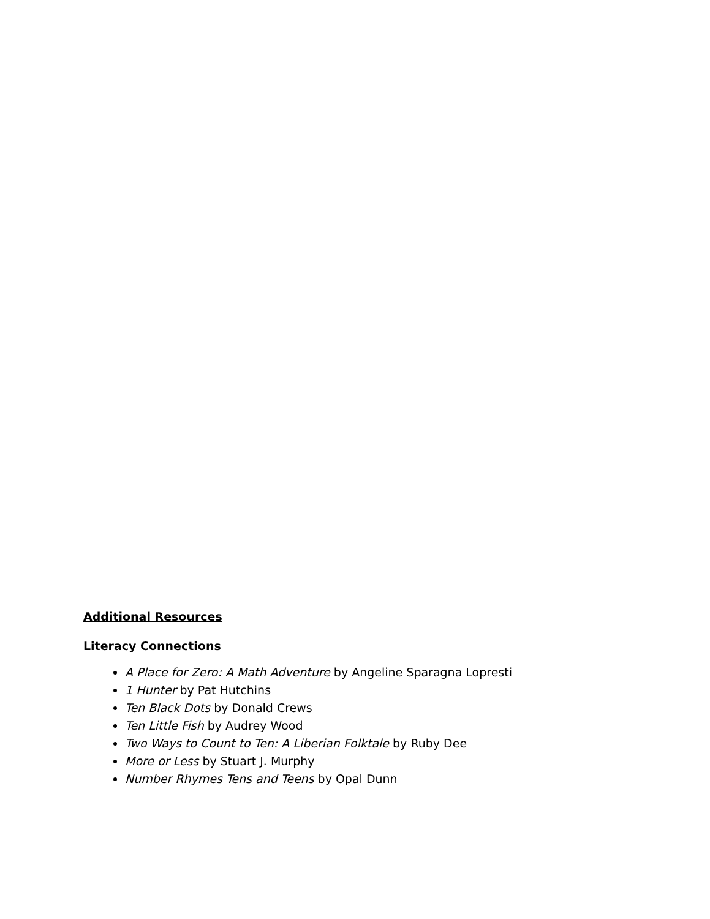Additional Resources
Literacy Connections
A Place for Zero: A Math Adventure by Angeline Sparagna Lopresti
1 Hunter by Pat Hutchins
Ten Black Dots by Donald Crews
Ten Little Fish by Audrey Wood
Two Ways to Count to Ten: A Liberian Folktale by Ruby Dee
More or Less by Stuart J. Murphy
Number Rhymes Tens and Teens by Opal Dunn